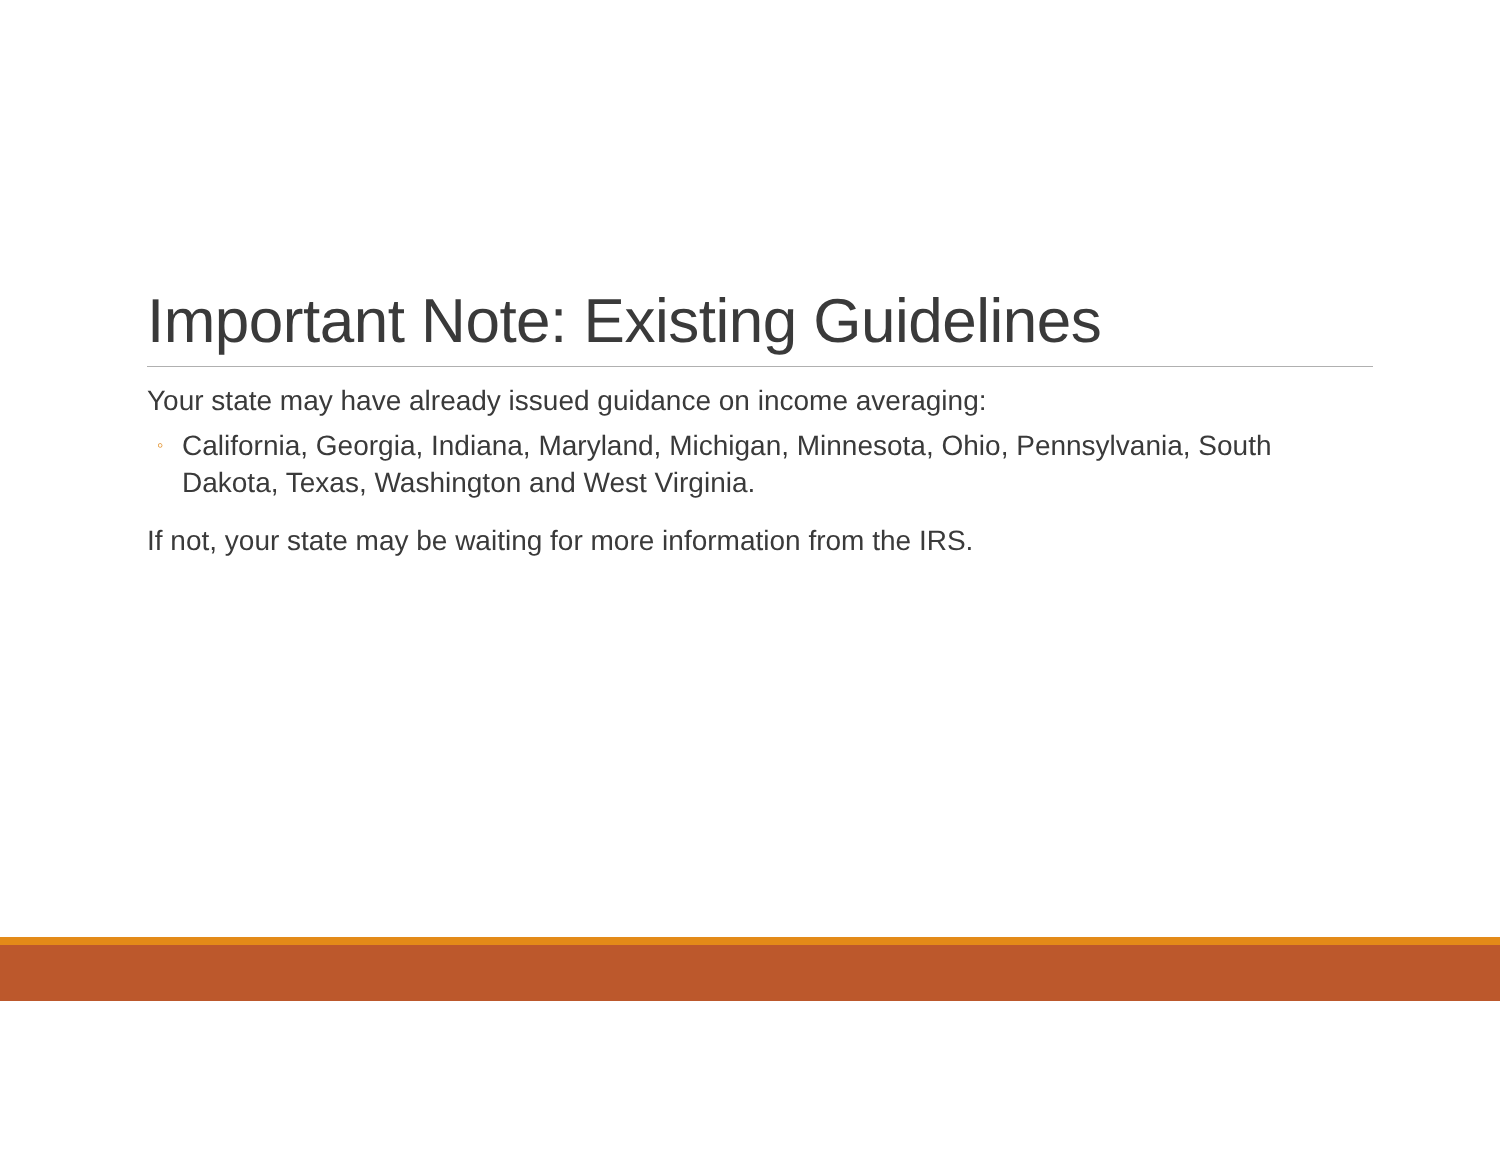Important Note: Existing Guidelines
Your state may have already issued guidance on income averaging:
◦ California, Georgia, Indiana, Maryland, Michigan, Minnesota, Ohio, Pennsylvania, South Dakota, Texas, Washington and West Virginia.
If not, your state may be waiting for more information from the IRS.